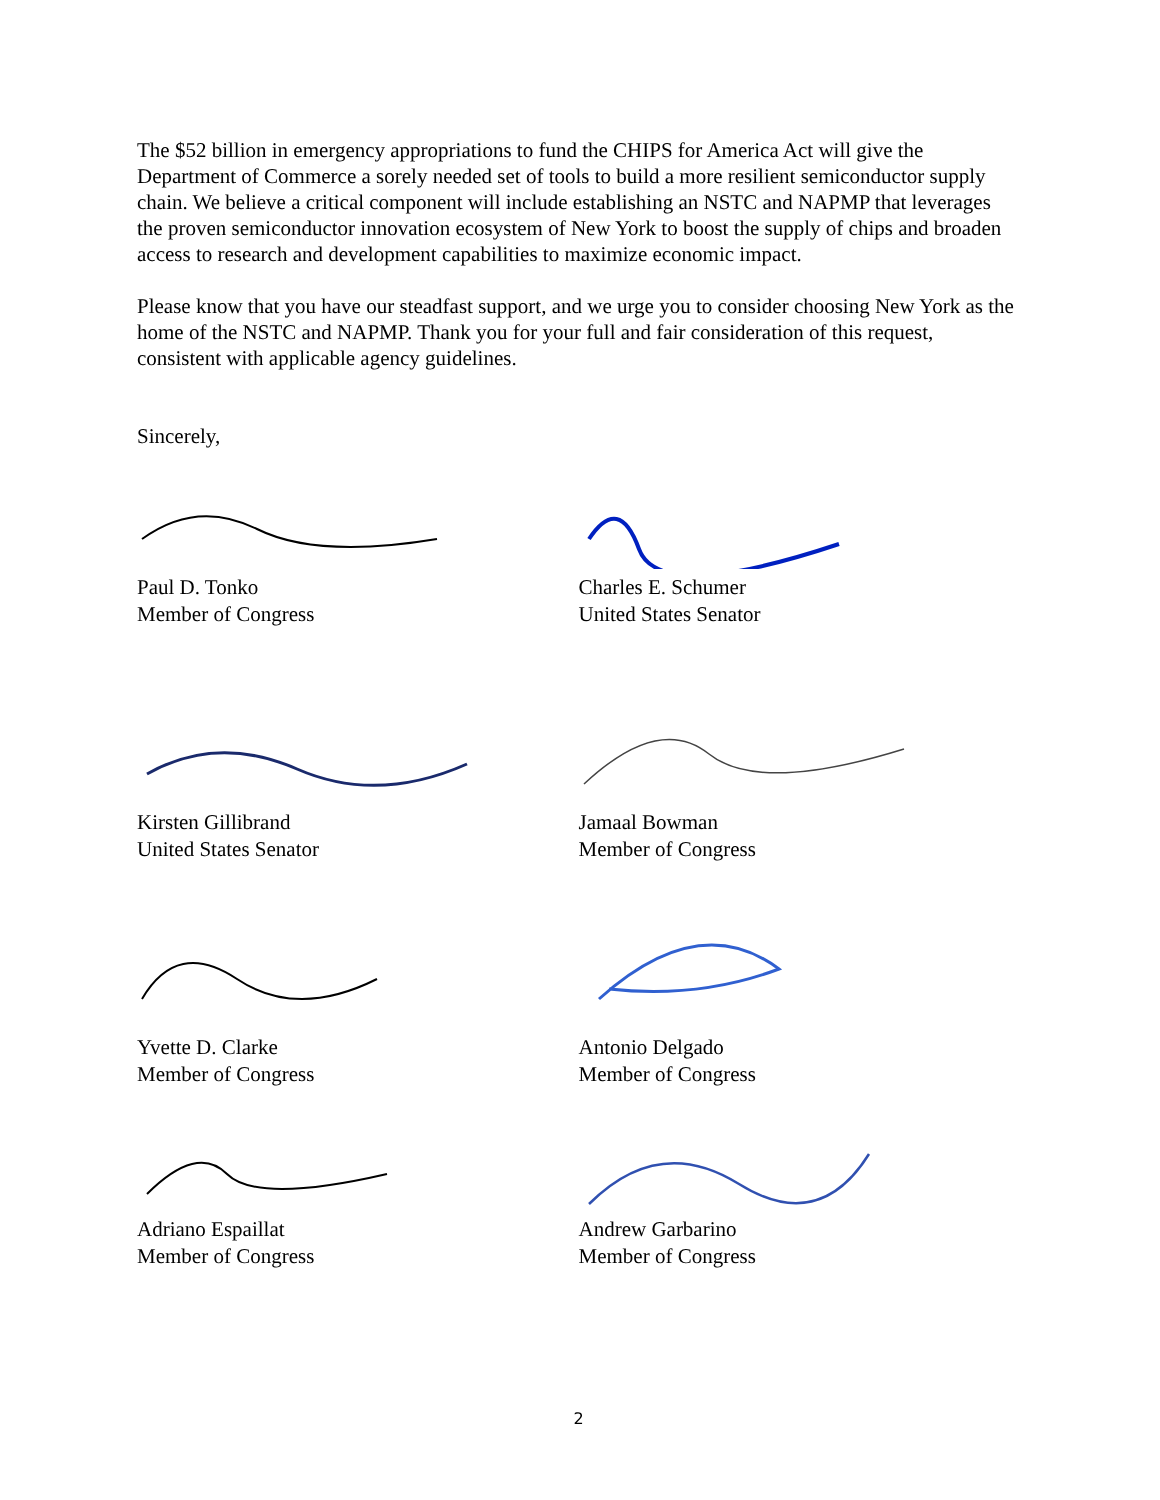The $52 billion in emergency appropriations to fund the CHIPS for America Act will give the Department of Commerce a sorely needed set of tools to build a more resilient semiconductor supply chain. We believe a critical component will include establishing an NSTC and NAPMP that leverages the proven semiconductor innovation ecosystem of New York to boost the supply of chips and broaden access to research and development capabilities to maximize economic impact.
Please know that you have our steadfast support, and we urge you to consider choosing New York as the home of the NSTC and NAPMP. Thank you for your full and fair consideration of this request, consistent with applicable agency guidelines.
Sincerely,
Paul D. Tonko
Member of Congress
Charles E. Schumer
United States Senator
Kirsten Gillibrand
United States Senator
Jamaal Bowman
Member of Congress
Yvette D. Clarke
Member of Congress
Antonio Delgado
Member of Congress
Adriano Espaillat
Member of Congress
Andrew Garbarino
Member of Congress
2